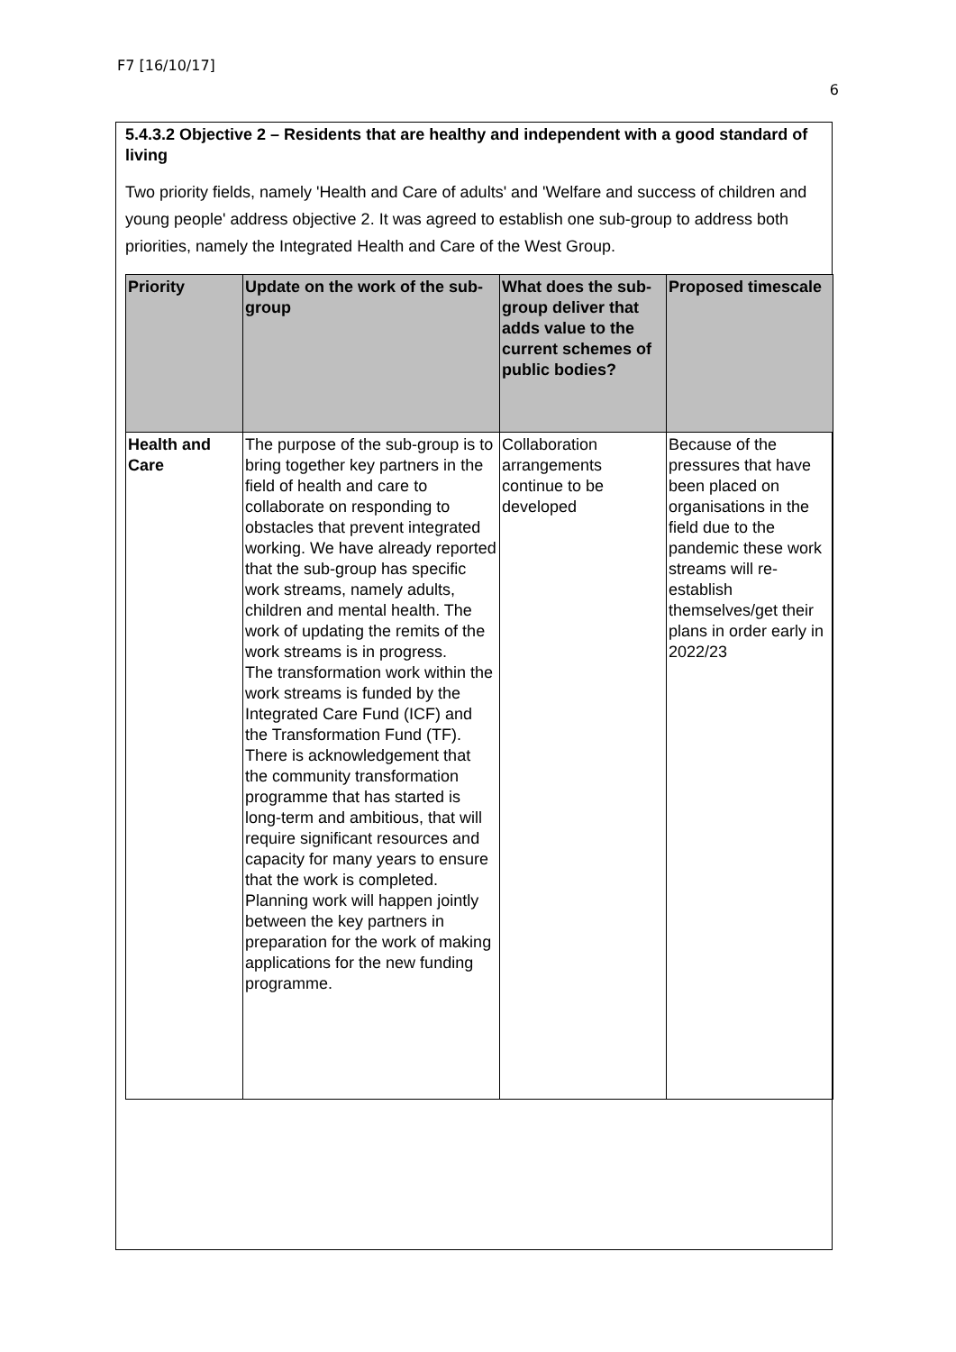F7 [16/10/17]
6
5.4.3.2 Objective 2 – Residents that are healthy and independent with a good standard of living
Two priority fields, namely 'Health and Care of adults' and 'Welfare and success of children and young people' address objective 2. It was agreed to establish one sub-group to address both priorities, namely the Integrated Health and Care of the West Group.
| Priority | Update on the work of the sub-group | What does the sub-group deliver that adds value to the current schemes of public bodies? | Proposed timescale |
| --- | --- | --- | --- |
| Health and Care | The purpose of the sub-group is to bring together key partners in the field of health and care to collaborate on responding to obstacles that prevent integrated working. We have already reported that the sub-group has specific work streams, namely adults, children and mental health. The work of updating the remits of the work streams is in progress. The transformation work within the work streams is funded by the Integrated Care Fund (ICF) and the Transformation Fund (TF). There is acknowledgement that the community transformation programme that has started is long-term and ambitious, that will require significant resources and capacity for many years to ensure that the work is completed. Planning work will happen jointly between the key partners in preparation for the work of making applications for the new funding programme. | Collaboration arrangements continue to be developed | Because of the pressures that have been placed on organisations in the field due to the pandemic these work streams will re-establish themselves/get their plans in order early in 2022/23 |